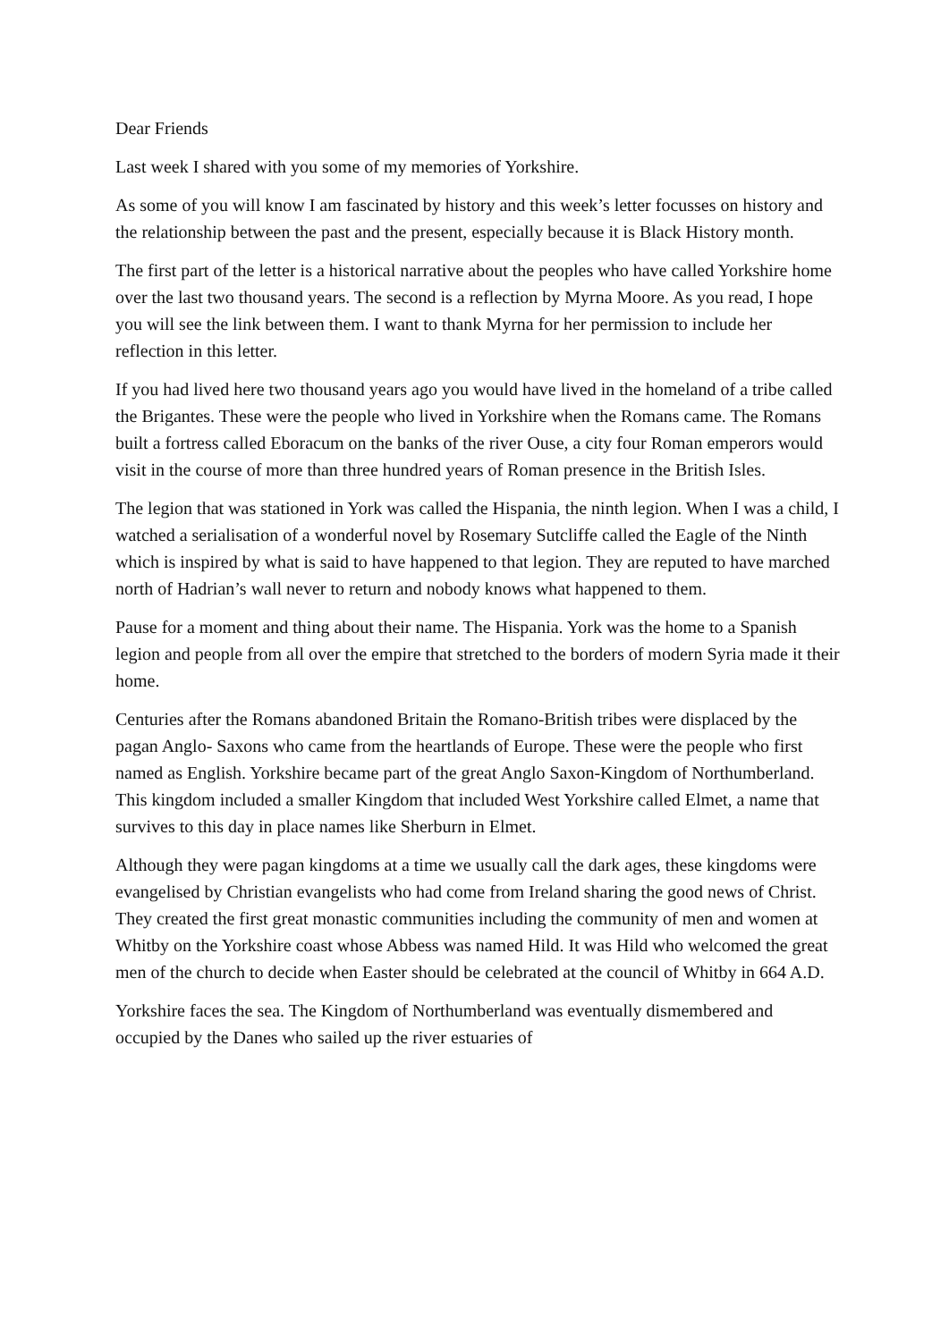Dear Friends
Last week I shared with you some of my memories of Yorkshire.
As some of you will know I am fascinated by history and this week’s letter focusses on history and the relationship between the past and the present, especially because it is Black History month.
The first part of the letter is a historical narrative about the peoples who have called Yorkshire home over the last two thousand years. The second is a reflection by Myrna Moore. As you read, I hope you will see the link between them. I want to thank Myrna for her permission to include her reflection in this letter.
If you had lived here two thousand years ago you would have lived in the homeland of a tribe called the Brigantes. These were the people who lived in Yorkshire when the Romans came. The Romans built a fortress called Eboracum on the banks of the river Ouse, a city four Roman emperors would visit in the course of more than three hundred years of Roman presence in the British Isles.
The legion that was stationed in York was called the Hispania, the ninth legion. When I was a child, I watched a serialisation of a wonderful novel by Rosemary Sutcliffe called the Eagle of the Ninth which is inspired by what is said to have happened to that legion. They are reputed to have marched north of Hadrian’s wall never to return and nobody knows what happened to them.
Pause for a moment and thing about their name. The Hispania. York was the home to a Spanish legion and people from all over the empire that stretched to the borders of modern Syria made it their home.
Centuries after the Romans abandoned Britain the Romano-British tribes were displaced by the pagan Anglo- Saxons who came from the heartlands of Europe. These were the people who first named as English. Yorkshire became part of the great Anglo Saxon-Kingdom of Northumberland. This kingdom included a smaller Kingdom that included West Yorkshire called Elmet, a name that survives to this day in place names like Sherburn in Elmet.
Although they were pagan kingdoms at a time we usually call the dark ages, these kingdoms were evangelised by Christian evangelists who had come from Ireland sharing the good news of Christ. They created the first great monastic communities including the community of men and women at Whitby on the Yorkshire coast whose Abbess was named Hild. It was Hild who welcomed the great men of the church to decide when Easter should be celebrated at the council of Whitby in 664 A.D.
Yorkshire faces the sea. The Kingdom of Northumberland was eventually dismembered and occupied by the Danes who sailed up the river estuaries of